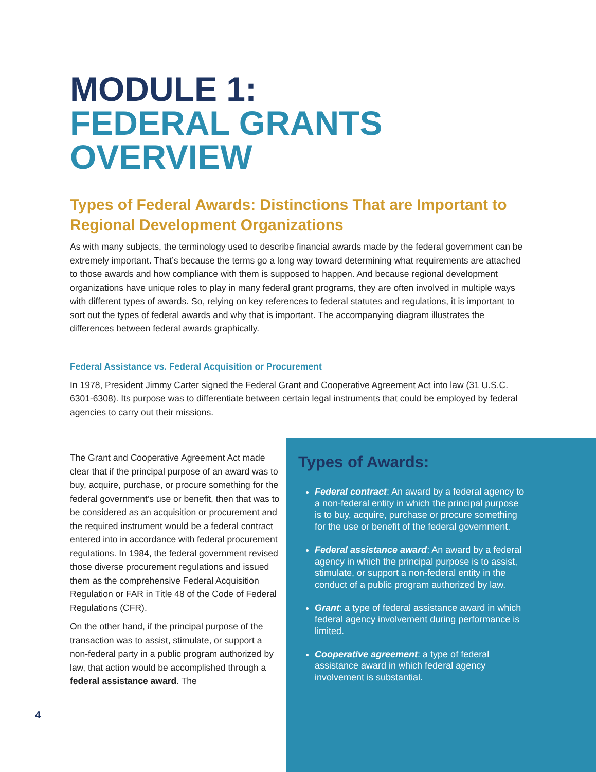MODULE 1:
FEDERAL GRANTS
OVERVIEW
Types of Federal Awards: Distinctions That are Important to Regional Development Organizations
As with many subjects, the terminology used to describe financial awards made by the federal government can be extremely important. That’s because the terms go a long way toward determining what requirements are attached to those awards and how compliance with them is supposed to happen. And because regional development organizations have unique roles to play in many federal grant programs, they are often involved in multiple ways with different types of awards. So, relying on key references to federal statutes and regulations, it is important to sort out the types of federal awards and why that is important. The accompanying diagram illustrates the differences between federal awards graphically.
Federal Assistance vs. Federal Acquisition or Procurement
In 1978, President Jimmy Carter signed the Federal Grant and Cooperative Agreement Act into law (31 U.S.C. 6301-6308). Its purpose was to differentiate between certain legal instruments that could be employed by federal agencies to carry out their missions.
The Grant and Cooperative Agreement Act made clear that if the principal purpose of an award was to buy, acquire, purchase, or procure something for the federal government’s use or benefit, then that was to be considered as an acquisition or procurement and the required instrument would be a federal contract entered into in accordance with federal procurement regulations. In 1984, the federal government revised those diverse procurement regulations and issued them as the comprehensive Federal Acquisition Regulation or FAR in Title 48 of the Code of Federal Regulations (CFR).
On the other hand, if the principal purpose of the transaction was to assist, stimulate, or support a non-federal party in a public program authorized by law, that action would be accomplished through a federal assistance award. The
Types of Awards:
Federal contract: An award by a federal agency to a non-federal entity in which the principal purpose is to buy, acquire, purchase or procure something for the use or benefit of the federal government.
Federal assistance award: An award by a federal agency in which the principal purpose is to assist, stimulate, or support a non-federal entity in the conduct of a public program authorized by law.
Grant: a type of federal assistance award in which federal agency involvement during performance is limited.
Cooperative agreement: a type of federal assistance award in which federal agency involvement is substantial.
4